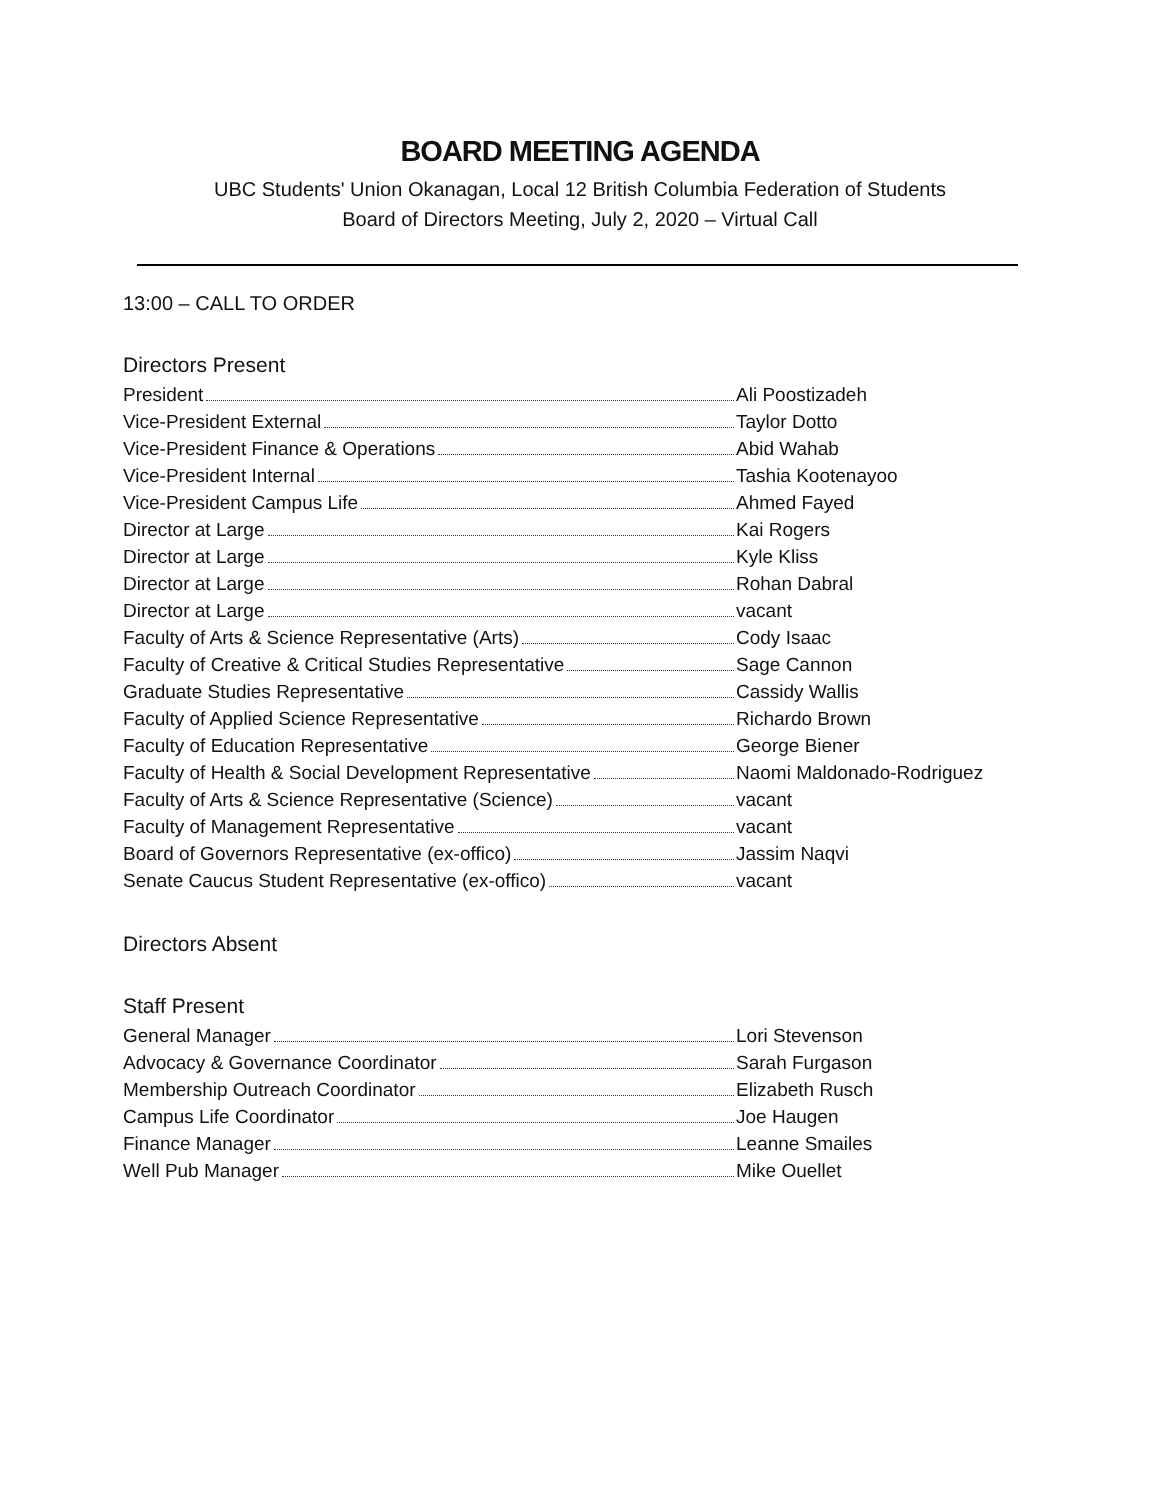BOARD MEETING AGENDA
UBC Students' Union Okanagan, Local 12 British Columbia Federation of Students
Board of Directors Meeting, July 2, 2020 – Virtual Call
13:00 – CALL TO ORDER
Directors Present
President Ali Poostizadeh
Vice-President External Taylor Dotto
Vice-President Finance & Operations Abid Wahab
Vice-President Internal Tashia Kootenayoo
Vice-President Campus Life Ahmed Fayed
Director at Large Kai Rogers
Director at Large Kyle Kliss
Director at Large Rohan Dabral
Director at Large vacant
Faculty of Arts & Science Representative (Arts) Cody Isaac
Faculty of Creative & Critical Studies Representative Sage Cannon
Graduate Studies Representative Cassidy Wallis
Faculty of Applied Science Representative Richardo Brown
Faculty of Education Representative George Biener
Faculty of Health & Social Development Representative Naomi Maldonado-Rodriguez
Faculty of Arts & Science Representative (Science) vacant
Faculty of Management Representative vacant
Board of Governors Representative (ex-offico) Jassim Naqvi
Senate Caucus Student Representative (ex-offico) vacant
Directors Absent
Staff Present
General Manager Lori Stevenson
Advocacy & Governance Coordinator Sarah Furgason
Membership Outreach Coordinator Elizabeth Rusch
Campus Life Coordinator Joe Haugen
Finance Manager Leanne Smailes
Well Pub Manager Mike Ouellet